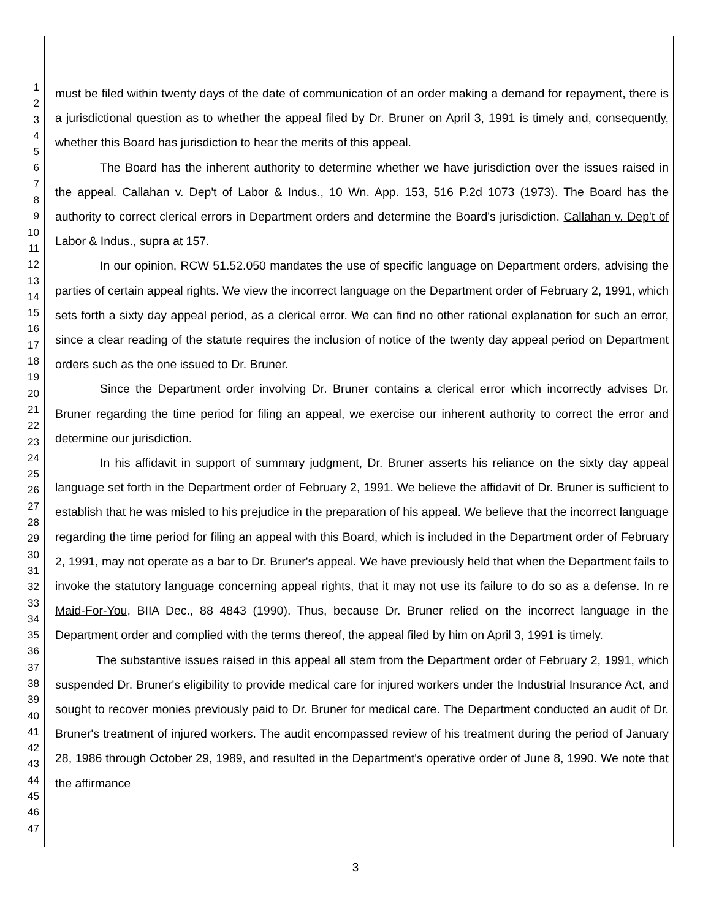1
2
3
4
5
6
7
8
9
10
11
12
13
14
15
16
17
18
19
20
21
22
23
24
25
26
27
28
29
30
31
32
33
34
35
36
37
38
39
40
41
42
43
44
45
46
47
must be filed within twenty days of the date of communication of an order making a demand for repayment, there is a jurisdictional question as to whether the appeal filed by Dr. Bruner on April 3, 1991 is timely and, consequently, whether this Board has jurisdiction to hear the merits of this appeal.
The Board has the inherent authority to determine whether we have jurisdiction over the issues raised in the appeal. Callahan v. Dep't of Labor & Indus., 10 Wn. App. 153, 516 P.2d 1073 (1973). The Board has the authority to correct clerical errors in Department orders and determine the Board's jurisdiction. Callahan v. Dep't of Labor & Indus., supra at 157.
In our opinion, RCW 51.52.050 mandates the use of specific language on Department orders, advising the parties of certain appeal rights. We view the incorrect language on the Department order of February 2, 1991, which sets forth a sixty day appeal period, as a clerical error. We can find no other rational explanation for such an error, since a clear reading of the statute requires the inclusion of notice of the twenty day appeal period on Department orders such as the one issued to Dr. Bruner.
Since the Department order involving Dr. Bruner contains a clerical error which incorrectly advises Dr. Bruner regarding the time period for filing an appeal, we exercise our inherent authority to correct the error and determine our jurisdiction.
In his affidavit in support of summary judgment, Dr. Bruner asserts his reliance on the sixty day appeal language set forth in the Department order of February 2, 1991. We believe the affidavit of Dr. Bruner is sufficient to establish that he was misled to his prejudice in the preparation of his appeal. We believe that the incorrect language regarding the time period for filing an appeal with this Board, which is included in the Department order of February 2, 1991, may not operate as a bar to Dr. Bruner's appeal. We have previously held that when the Department fails to invoke the statutory language concerning appeal rights, that it may not use its failure to do so as a defense. In re Maid-For-You, BIIA Dec., 88 4843 (1990). Thus, because Dr. Bruner relied on the incorrect language in the Department order and complied with the terms thereof, the appeal filed by him on April 3, 1991 is timely.
The substantive issues raised in this appeal all stem from the Department order of February 2, 1991, which suspended Dr. Bruner's eligibility to provide medical care for injured workers under the Industrial Insurance Act, and sought to recover monies previously paid to Dr. Bruner for medical care. The Department conducted an audit of Dr. Bruner's treatment of injured workers. The audit encompassed review of his treatment during the period of January 28, 1986 through October 29, 1989, and resulted in the Department's operative order of June 8, 1990. We note that the affirmance
3